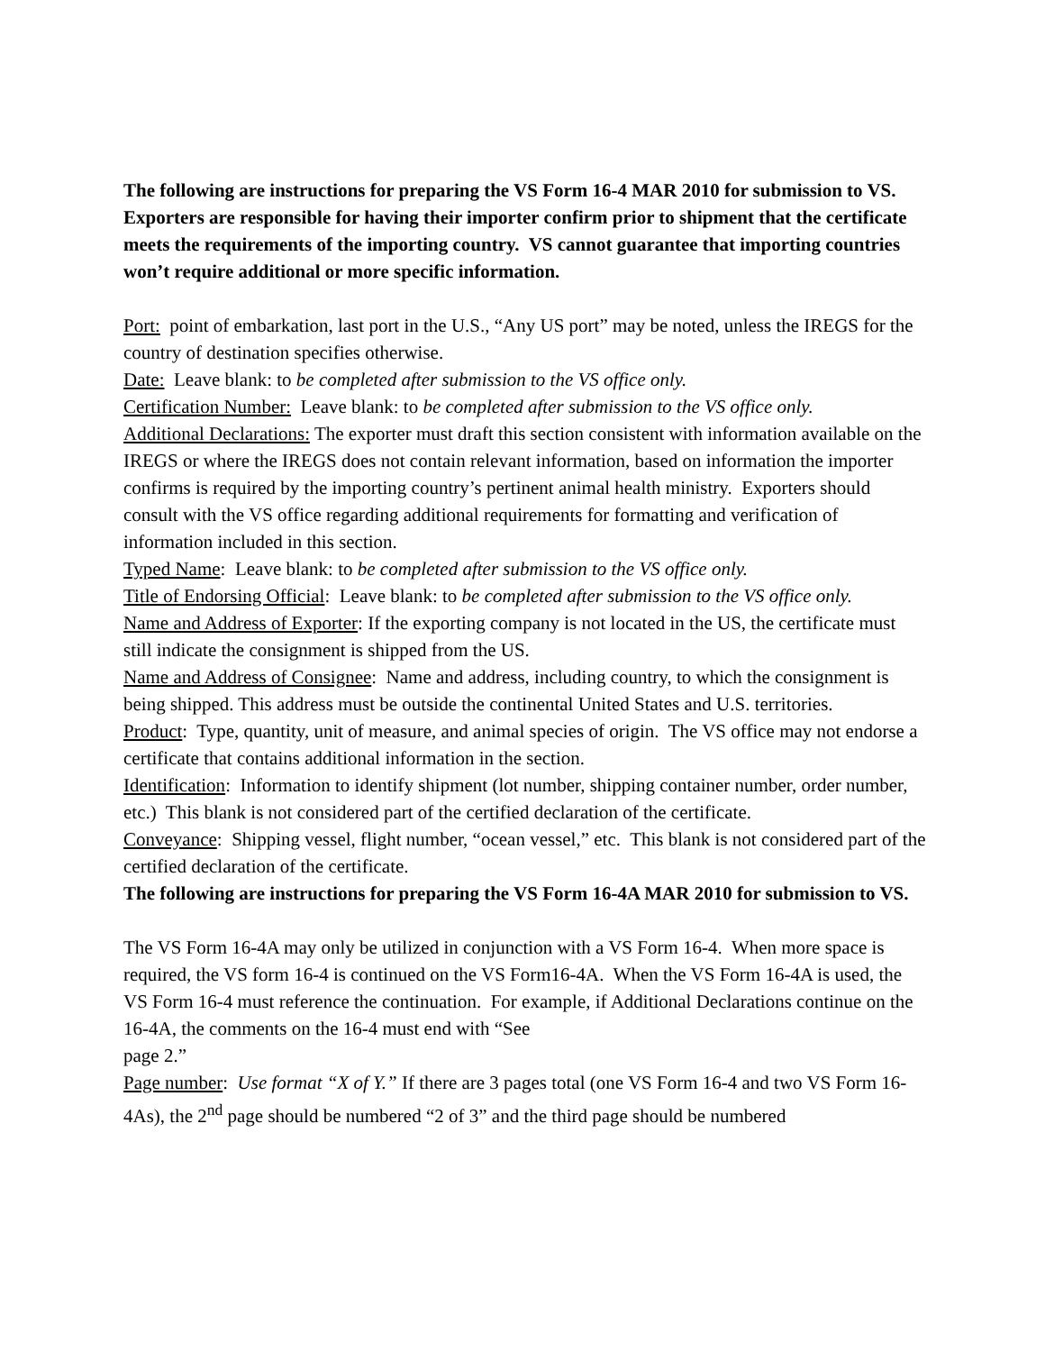The following are instructions for preparing the VS Form 16-4 MAR 2010 for submission to VS. Exporters are responsible for having their importer confirm prior to shipment that the certificate meets the requirements of the importing country. VS cannot guarantee that importing countries won’t require additional or more specific information.
Port: point of embarkation, last port in the U.S., “Any US port” may be noted, unless the IREGS for the country of destination specifies otherwise.
Date: Leave blank: to be completed after submission to the VS office only.
Certification Number: Leave blank: to be completed after submission to the VS office only.
Additional Declarations: The exporter must draft this section consistent with information available on the IREGS or where the IREGS does not contain relevant information, based on information the importer confirms is required by the importing country’s pertinent animal health ministry. Exporters should consult with the VS office regarding additional requirements for formatting and verification of information included in this section.
Typed Name: Leave blank: to be completed after submission to the VS office only.
Title of Endorsing Official: Leave blank: to be completed after submission to the VS office only.
Name and Address of Exporter: If the exporting company is not located in the US, the certificate must still indicate the consignment is shipped from the US.
Name and Address of Consignee: Name and address, including country, to which the consignment is being shipped. This address must be outside the continental United States and U.S. territories.
Product: Type, quantity, unit of measure, and animal species of origin. The VS office may not endorse a certificate that contains additional information in the section.
Identification: Information to identify shipment (lot number, shipping container number, order number, etc.) This blank is not considered part of the certified declaration of the certificate.
Conveyance: Shipping vessel, flight number, “ocean vessel,” etc. This blank is not considered part of the certified declaration of the certificate.
The following are instructions for preparing the VS Form 16-4A MAR 2010 for submission to VS.
The VS Form 16-4A may only be utilized in conjunction with a VS Form 16-4. When more space is required, the VS form 16-4 is continued on the VS Form16-4A. When the VS Form 16-4A is used, the VS Form 16-4 must reference the continuation. For example, if Additional Declarations continue on the 16-4A, the comments on the 16-4 must end with “See
page 2.”
Page number: Use format “X of Y.” If there are 3 pages total (one VS Form 16-4 and two VS Form 16-4As), the 2<sup>nd</sup> page should be numbered “2 of 3” and the third page should be numbered